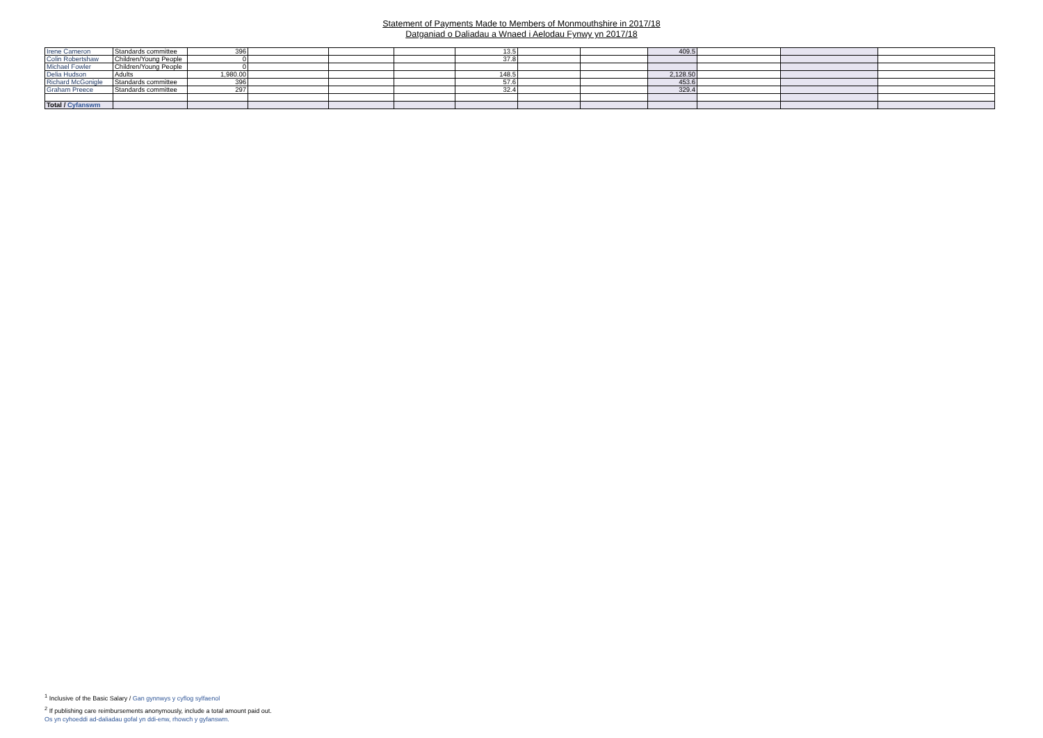Statement of Payments Made to Members of Monmouthshire in 2017/18
Datganiad o Daliadau a Wnaed i Aelodau Fynwy yn 2017/18
| Irene Cameron | Standards committee | 396 | | | | 13.5 | | | 409.5 | | | |
| Colin Robertshaw | Children/Young People | 0 | | | | 37.8 | | | | | | |
| Michael Fowler | Children/Young People | 0 | | | | | | | | | | |
| Delia Hudson | Adults | 1,980.00 | | | | 148.5 | | | 2,128.50 | | | |
| Richard McGonigle | Standards committee | 396 | | | | 57.6 | | | 453.6 | | | |
| Graham Preece | Standards committee | 297 | | | | 32.4 | | | 329.4 | | | |
| Total / Cyfanswm | | | | | | | | | | | | |
<sup>1</sup> Inclusive of the Basic Salary / Gan gynnwys y cyflog sylfaenol
<sup>2</sup> If publishing care reimbursements anonymously, include a total amount paid out.
Os yn cyhoeddi ad-daliadau gofal yn ddi-enw, rhowch y gyfanswm.